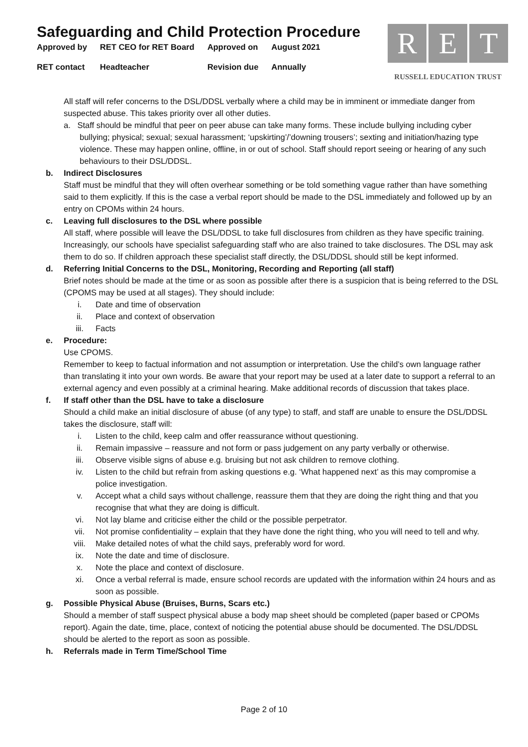Safeguarding and Child Protection Procedure
| Approved by | RET CEO for RET Board | Approved on | August 2021 |
| RET contact | Headteacher | Revision due | Annually |
R E T
RUSSELL EDUCATION TRUST
All staff will refer concerns to the DSL/DDSL verbally where a child may be in imminent or immediate danger from suspected abuse. This takes priority over all other duties.
a. Staff should be mindful that peer on peer abuse can take many forms. These include bullying including cyber bullying; physical; sexual; sexual harassment; ‘upskirting’/’downing trousers’; sexting and initiation/hazing type violence. These may happen online, offline, in or out of school. Staff should report seeing or hearing of any such behaviours to their DSL/DDSL.
b. Indirect Disclosures
Staff must be mindful that they will often overhear something or be told something vague rather than have something said to them explicitly. If this is the case a verbal report should be made to the DSL immediately and followed up by an entry on CPOMs within 24 hours.
c. Leaving full disclosures to the DSL where possible
All staff, where possible will leave the DSL/DDSL to take full disclosures from children as they have specific training. Increasingly, our schools have specialist safeguarding staff who are also trained to take disclosures. The DSL may ask them to do so. If children approach these specialist staff directly, the DSL/DDSL should still be kept informed.
d. Referring Initial Concerns to the DSL, Monitoring, Recording and Reporting (all staff)
Brief notes should be made at the time or as soon as possible after there is a suspicion that is being referred to the DSL (CPOMS may be used at all stages). They should include:
i. Date and time of observation
ii. Place and context of observation
iii. Facts
e. Procedure:
Use CPOMS.
Remember to keep to factual information and not assumption or interpretation. Use the child’s own language rather than translating it into your own words. Be aware that your report may be used at a later date to support a referral to an external agency and even possibly at a criminal hearing. Make additional records of discussion that takes place.
f. If staff other than the DSL have to take a disclosure
Should a child make an initial disclosure of abuse (of any type) to staff, and staff are unable to ensure the DSL/DDSL takes the disclosure, staff will:
i. Listen to the child, keep calm and offer reassurance without questioning.
ii. Remain impassive – reassure and not form or pass judgement on any party verbally or otherwise.
iii. Observe visible signs of abuse e.g. bruising but not ask children to remove clothing.
iv. Listen to the child but refrain from asking questions e.g. ‘What happened next’ as this may compromise a police investigation.
v. Accept what a child says without challenge, reassure them that they are doing the right thing and that you recognise that what they are doing is difficult.
vi. Not lay blame and criticise either the child or the possible perpetrator.
vii. Not promise confidentiality – explain that they have done the right thing, who you will need to tell and why.
viii. Make detailed notes of what the child says, preferably word for word.
ix. Note the date and time of disclosure.
x. Note the place and context of disclosure.
xi. Once a verbal referral is made, ensure school records are updated with the information within 24 hours and as soon as possible.
g. Possible Physical Abuse (Bruises, Burns, Scars etc.)
Should a member of staff suspect physical abuse a body map sheet should be completed (paper based or CPOMs report). Again the date, time, place, context of noticing the potential abuse should be documented. The DSL/DDSL should be alerted to the report as soon as possible.
h. Referrals made in Term Time/School Time
Page 2 of 10